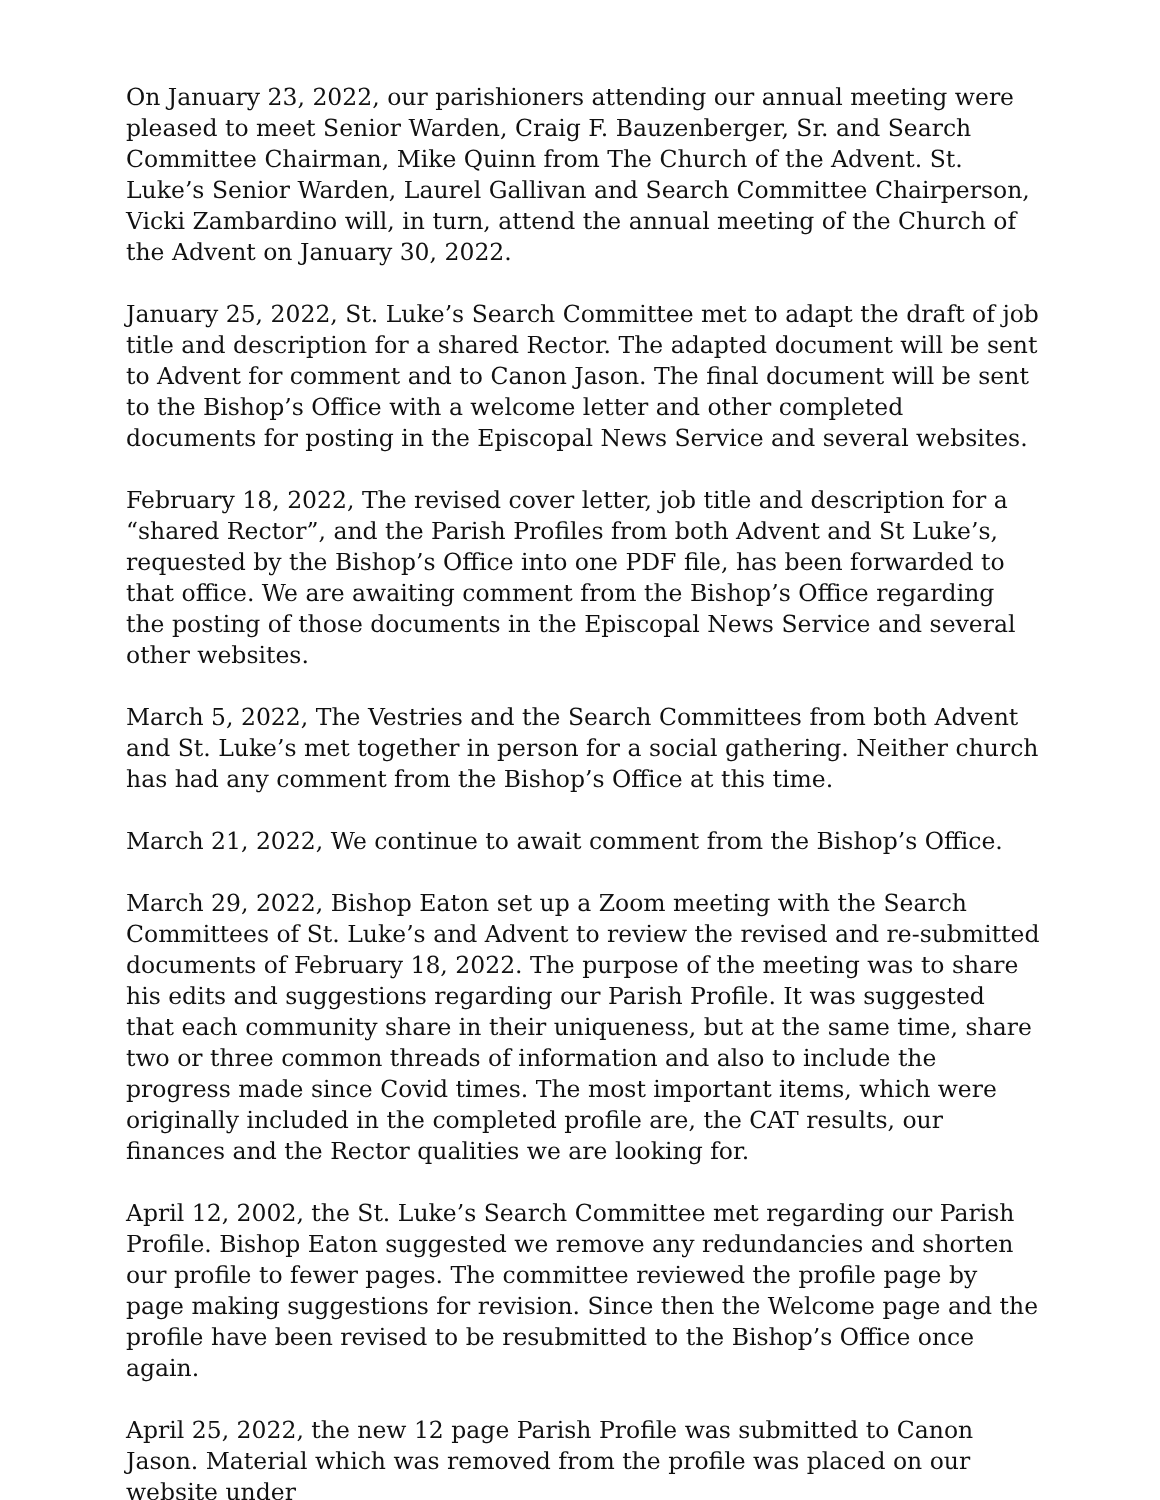On January 23, 2022, our parishioners attending our annual meeting were pleased to meet Senior Warden, Craig F. Bauzenberger, Sr. and Search Committee Chairman, Mike Quinn from The Church of the Advent. St. Luke’s Senior Warden, Laurel Gallivan and Search Committee Chairperson, Vicki Zambardino will, in turn, attend the annual meeting of the Church of the Advent on January 30, 2022.
January 25, 2022, St. Luke’s Search Committee met to adapt the draft of job title and description for a shared Rector. The adapted document will be sent to Advent for comment and to Canon Jason. The final document will be sent to the Bishop’s Office with a welcome letter and other completed documents for posting in the Episcopal News Service and several websites.
February 18, 2022, The revised cover letter, job title and description for a “shared Rector”, and the Parish Profiles from both Advent and St Luke’s, requested by the Bishop’s Office into one PDF file, has been forwarded to that office. We are awaiting comment from the Bishop’s Office regarding the posting of those documents in the Episcopal News Service and several other websites.
March 5, 2022, The Vestries and the Search Committees from both Advent and St. Luke’s met together in person for a social gathering. Neither church has had any comment from the Bishop’s Office at this time.
March 21, 2022, We continue to await comment from the Bishop’s Office.
March 29, 2022, Bishop Eaton set up a Zoom meeting with the Search Committees of St. Luke’s and Advent to review the revised and re-submitted documents of February 18, 2022. The purpose of the meeting was to share his edits and suggestions regarding our Parish Profile. It was suggested that each community share in their uniqueness, but at the same time, share two or three common threads of information and also to include the progress made since Covid times. The most important items, which were originally included in the completed profile are, the CAT results, our finances and the Rector qualities we are looking for.
April 12, 2002, the St. Luke’s Search Committee met regarding our Parish Profile. Bishop Eaton suggested we remove any redundancies and shorten our profile to fewer pages. The committee reviewed the profile page by page making suggestions for revision. Since then the Welcome page and the profile have been revised to be resubmitted to the Bishop’s Office once again.
April 25, 2022, the new 12 page Parish Profile was submitted to Canon Jason. Material which was removed from the profile was placed on our website under